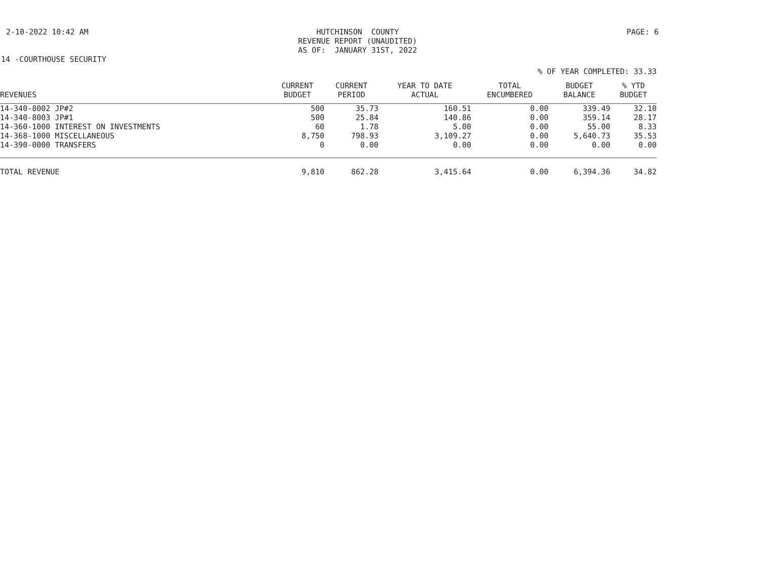2-10-2022 10:42 AM HUTCHINSON COUNTY REVENUE REPORT (UNAUDITED) AS OF: JANUARY 31ST, 2022
PAGE: 6
14 -COURTHOUSE SECURITY
% OF YEAR COMPLETED: 33.33
| REVENUES | CURRENT BUDGET | CURRENT PERIOD | YEAR TO DATE ACTUAL | TOTAL ENCUMBERED | BUDGET BALANCE | % YTD BUDGET |
| --- | --- | --- | --- | --- | --- | --- |
| 14-340-8002 JP#2 | 500 | 35.73 | 160.51 | 0.00 | 339.49 | 32.10 |
| 14-340-8003 JP#1 | 500 | 25.84 | 140.86 | 0.00 | 359.14 | 28.17 |
| 14-360-1000 INTEREST ON INVESTMENTS | 60 | 1.78 | 5.00 | 0.00 | 55.00 | 8.33 |
| 14-368-1000 MISCELLANEOUS | 8,750 | 798.93 | 3,109.27 | 0.00 | 5,640.73 | 35.53 |
| 14-390-0000 TRANSFERS | 0 | 0.00 | 0.00 | 0.00 | 0.00 | 0.00 |
| TOTAL REVENUE | 9,810 | 862.28 | 3,415.64 | 0.00 | 6,394.36 | 34.82 |